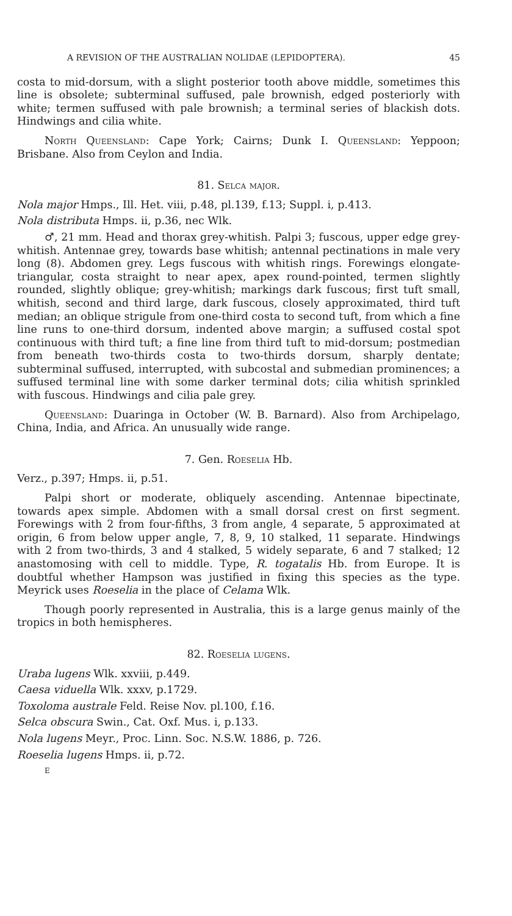A REVISION OF THE AUSTRALIAN NOLIDAE (LEPIDOPTERA). 45
costa to mid-dorsum, with a slight posterior tooth above middle, sometimes this line is obsolete; subterminal suffused, pale brownish, edged posteriorly with white; termen suffused with pale brownish; a terminal series of blackish dots. Hindwings and cilia white.
North Queensland: Cape York; Cairns; Dunk I. Queensland: Yeppoon; Brisbane. Also from Ceylon and India.
81. Selca major.
Nola major Hmps., Ill. Het. viii, p.48, pl.139, f.13; Suppl. i, p.413.
Nola distributa Hmps. ii, p.36, nec Wlk.
♂, 21 mm. Head and thorax grey-whitish. Palpi 3; fuscous, upper edge grey-whitish. Antennae grey, towards base whitish; antennal pectinations in male very long (8). Abdomen grey. Legs fuscous with whitish rings. Forewings elongate-triangular, costa straight to near apex, apex round-pointed, termen slightly rounded, slightly oblique; grey-whitish; markings dark fuscous; first tuft small, whitish, second and third large, dark fuscous, closely approximated, third tuft median; an oblique strigule from one-third costa to second tuft, from which a fine line runs to one-third dorsum, indented above margin; a suffused costal spot continuous with third tuft; a fine line from third tuft to mid-dorsum; postmedian from beneath two-thirds costa to two-thirds dorsum, sharply dentate; subterminal suffused, interrupted, with subcostal and submedian prominences; a suffused terminal line with some darker terminal dots; cilia whitish sprinkled with fuscous. Hindwings and cilia pale grey.
Queensland: Duaringa in October (W. B. Barnard). Also from Archipelago, China, India, and Africa. An unusually wide range.
7. Gen. Roeselia Hb.
Verz., p.397; Hmps. ii, p.51.
Palpi short or moderate, obliquely ascending. Antennae bipectinate, towards apex simple. Abdomen with a small dorsal crest on first segment. Forewings with 2 from four-fifths, 3 from angle, 4 separate, 5 approximated at origin, 6 from below upper angle, 7, 8, 9, 10 stalked, 11 separate. Hindwings with 2 from two-thirds, 3 and 4 stalked, 5 widely separate, 6 and 7 stalked; 12 anastomosing with cell to middle. Type, R. togatalis Hb. from Europe. It is doubtful whether Hampson was justified in fixing this species as the type. Meyrick uses Roeselia in the place of Celama Wlk.
Though poorly represented in Australia, this is a large genus mainly of the tropics in both hemispheres.
82. Roeselia lugens.
Uraba lugens Wlk. xxviii, p.449.
Caesa viduella Wlk. xxxv, p.1729.
Toxoloma australe Feld. Reise Nov. pl.100, f.16.
Selca obscura Swin., Cat. Oxf. Mus. i, p.133.
Nola lugens Meyr., Proc. Linn. Soc. N.S.W. 1886, p. 726.
Roeselia lugens Hmps. ii, p.72.
E